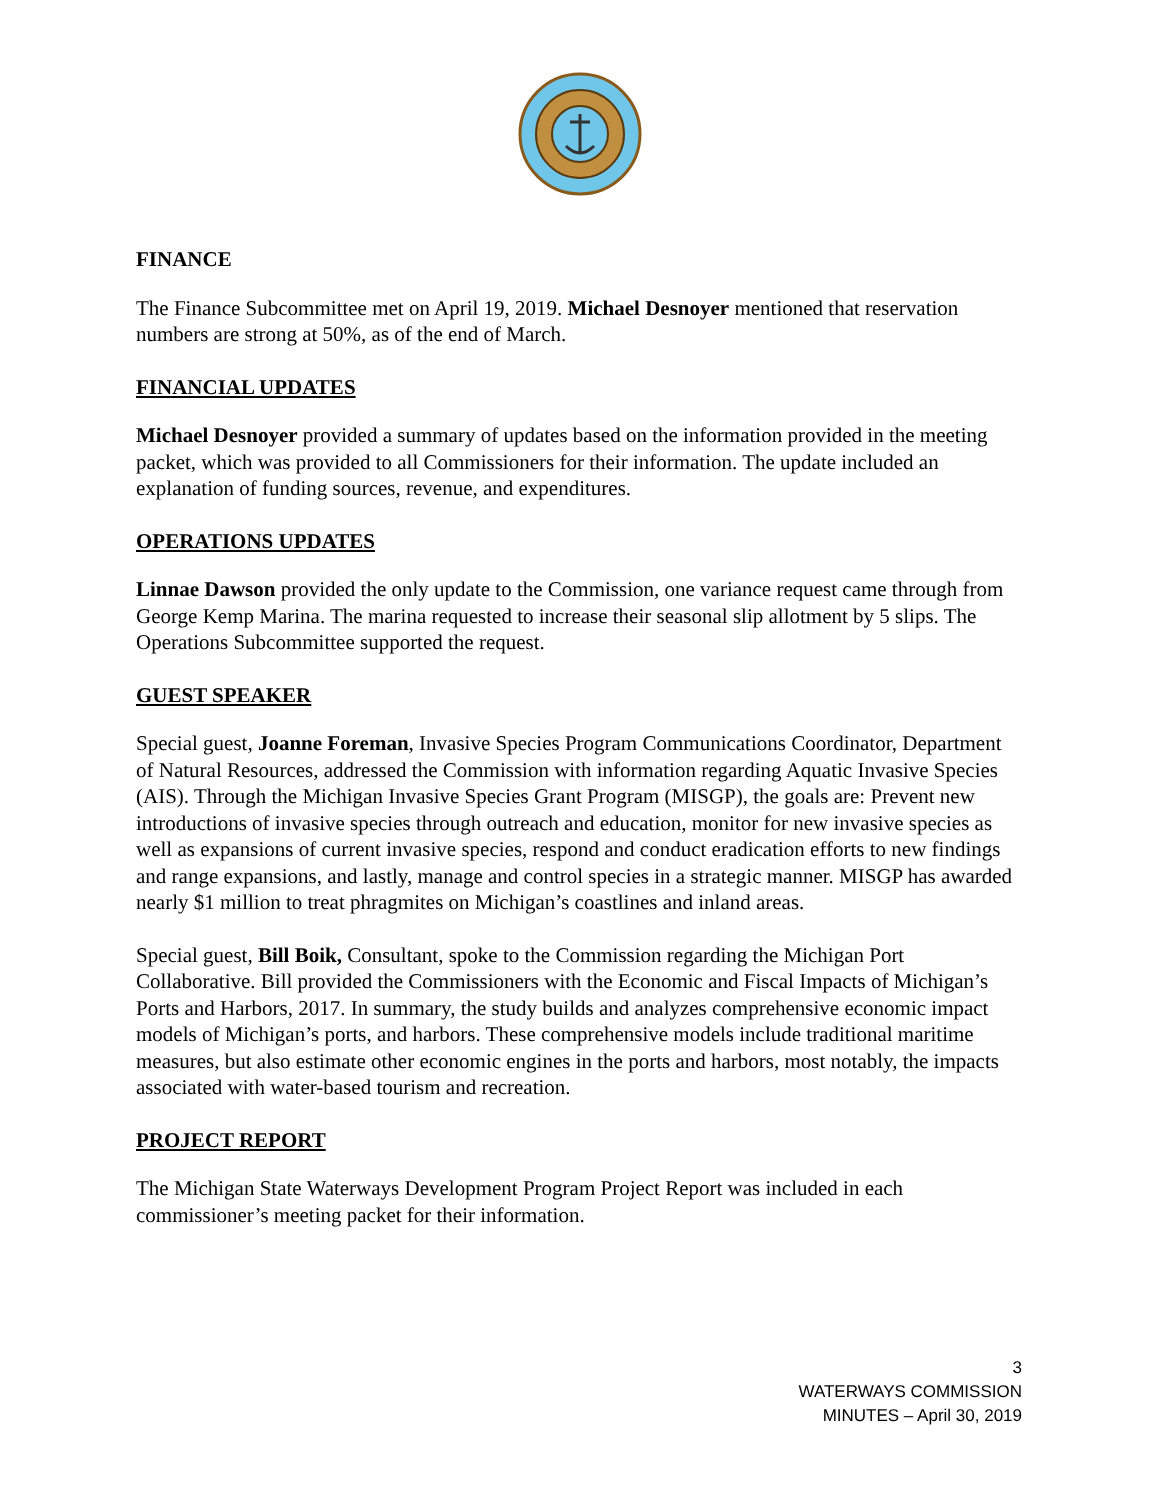FINANCE
The Finance Subcommittee met on April 19, 2019. Michael Desnoyer mentioned that reservation numbers are strong at 50%, as of the end of March.
FINANCIAL UPDATES
Michael Desnoyer provided a summary of updates based on the information provided in the meeting packet, which was provided to all Commissioners for their information. The update included an explanation of funding sources, revenue, and expenditures.
OPERATIONS UPDATES
Linnae Dawson provided the only update to the Commission, one variance request came through from George Kemp Marina. The marina requested to increase their seasonal slip allotment by 5 slips. The Operations Subcommittee supported the request.
GUEST SPEAKER
Special guest, Joanne Foreman, Invasive Species Program Communications Coordinator, Department of Natural Resources, addressed the Commission with information regarding Aquatic Invasive Species (AIS). Through the Michigan Invasive Species Grant Program (MISGP), the goals are: Prevent new introductions of invasive species through outreach and education, monitor for new invasive species as well as expansions of current invasive species, respond and conduct eradication efforts to new findings and range expansions, and lastly, manage and control species in a strategic manner. MISGP has awarded nearly $1 million to treat phragmites on Michigan’s coastlines and inland areas.
Special guest, Bill Boik, Consultant, spoke to the Commission regarding the Michigan Port Collaborative. Bill provided the Commissioners with the Economic and Fiscal Impacts of Michigan’s Ports and Harbors, 2017. In summary, the study builds and analyzes comprehensive economic impact models of Michigan’s ports, and harbors. These comprehensive models include traditional maritime measures, but also estimate other economic engines in the ports and harbors, most notably, the impacts associated with water-based tourism and recreation.
PROJECT REPORT
The Michigan State Waterways Development Program Project Report was included in each commissioner’s meeting packet for their information.
3
WATERWAYS COMMISSION
MINUTES – April 30, 2019